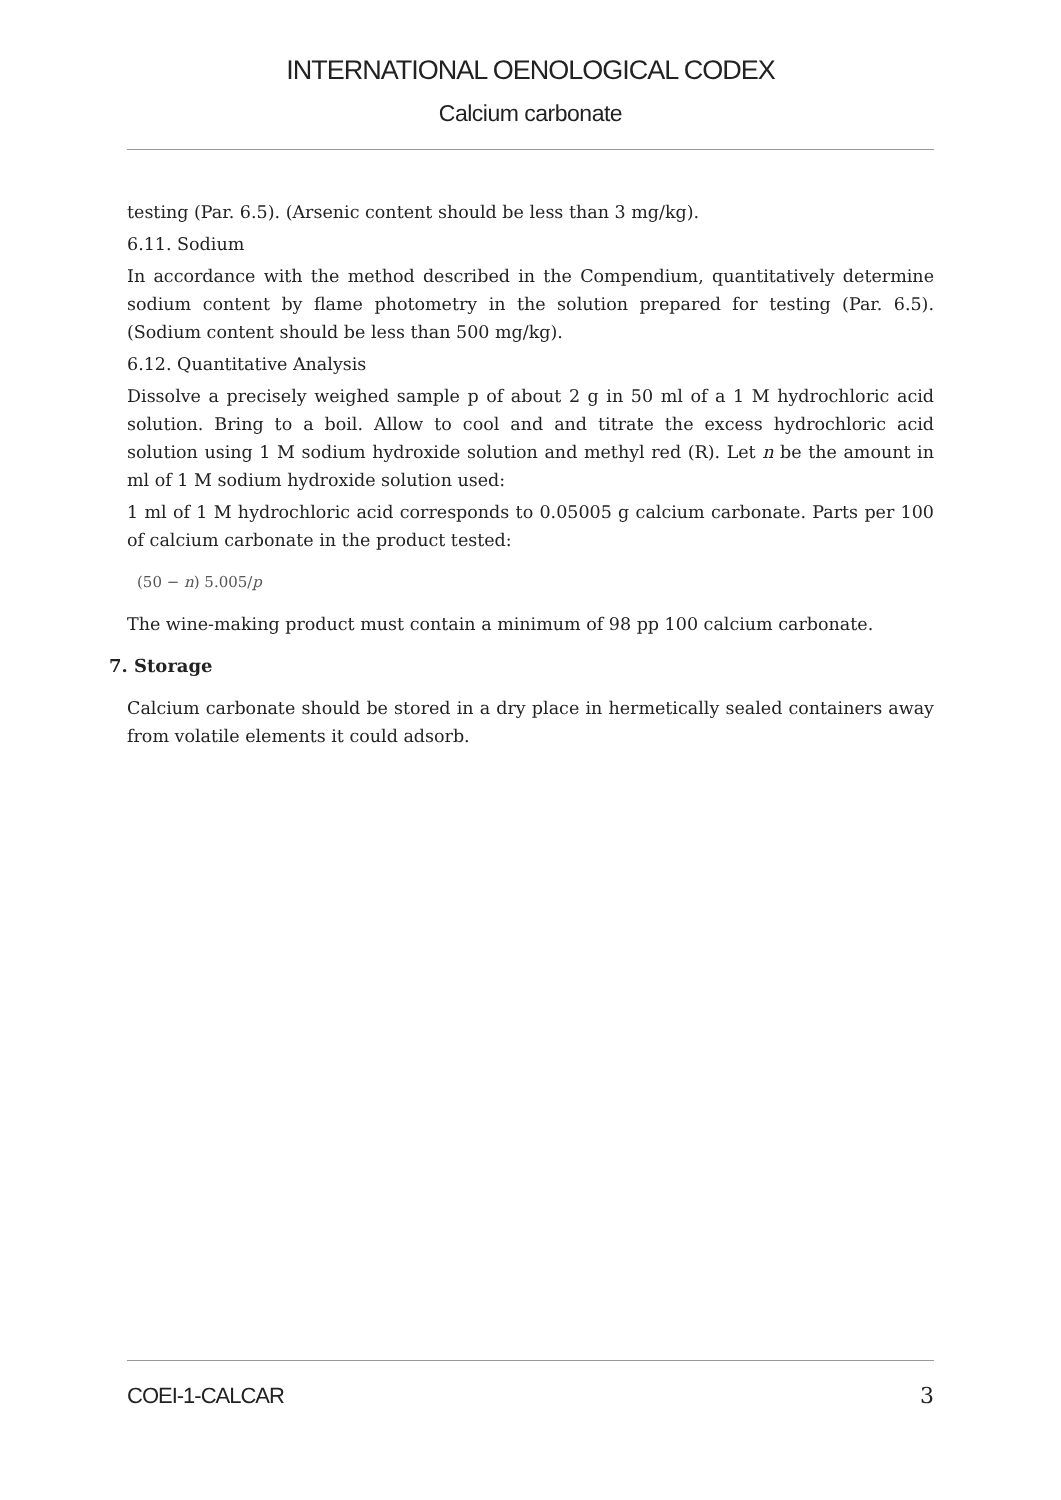INTERNATIONAL OENOLOGICAL CODEX
Calcium carbonate
testing (Par. 6.5). (Arsenic content should be less than 3 mg/kg).
6.11. Sodium
In accordance with the method described in the Compendium, quantitatively determine sodium content by flame photometry in the solution prepared for testing (Par. 6.5). (Sodium content should be less than 500 mg/kg).
6.12. Quantitative Analysis
Dissolve a precisely weighed sample p of about 2 g in 50 ml of a 1 M hydrochloric acid solution. Bring to a boil. Allow to cool and and titrate the excess hydrochloric acid solution using 1 M sodium hydroxide solution and methyl red (R). Let n be the amount in ml of 1 M sodium hydroxide solution used:
1 ml of 1 M hydrochloric acid corresponds to 0.05005 g calcium carbonate. Parts per 100 of calcium carbonate in the product tested:
(50 − n) 5.005/p
The wine-making product must contain a minimum of 98 pp 100 calcium carbonate.
7. Storage
Calcium carbonate should be stored in a dry place in hermetically sealed containers away from volatile elements it could adsorb.
COEI-1-CALCAR 3